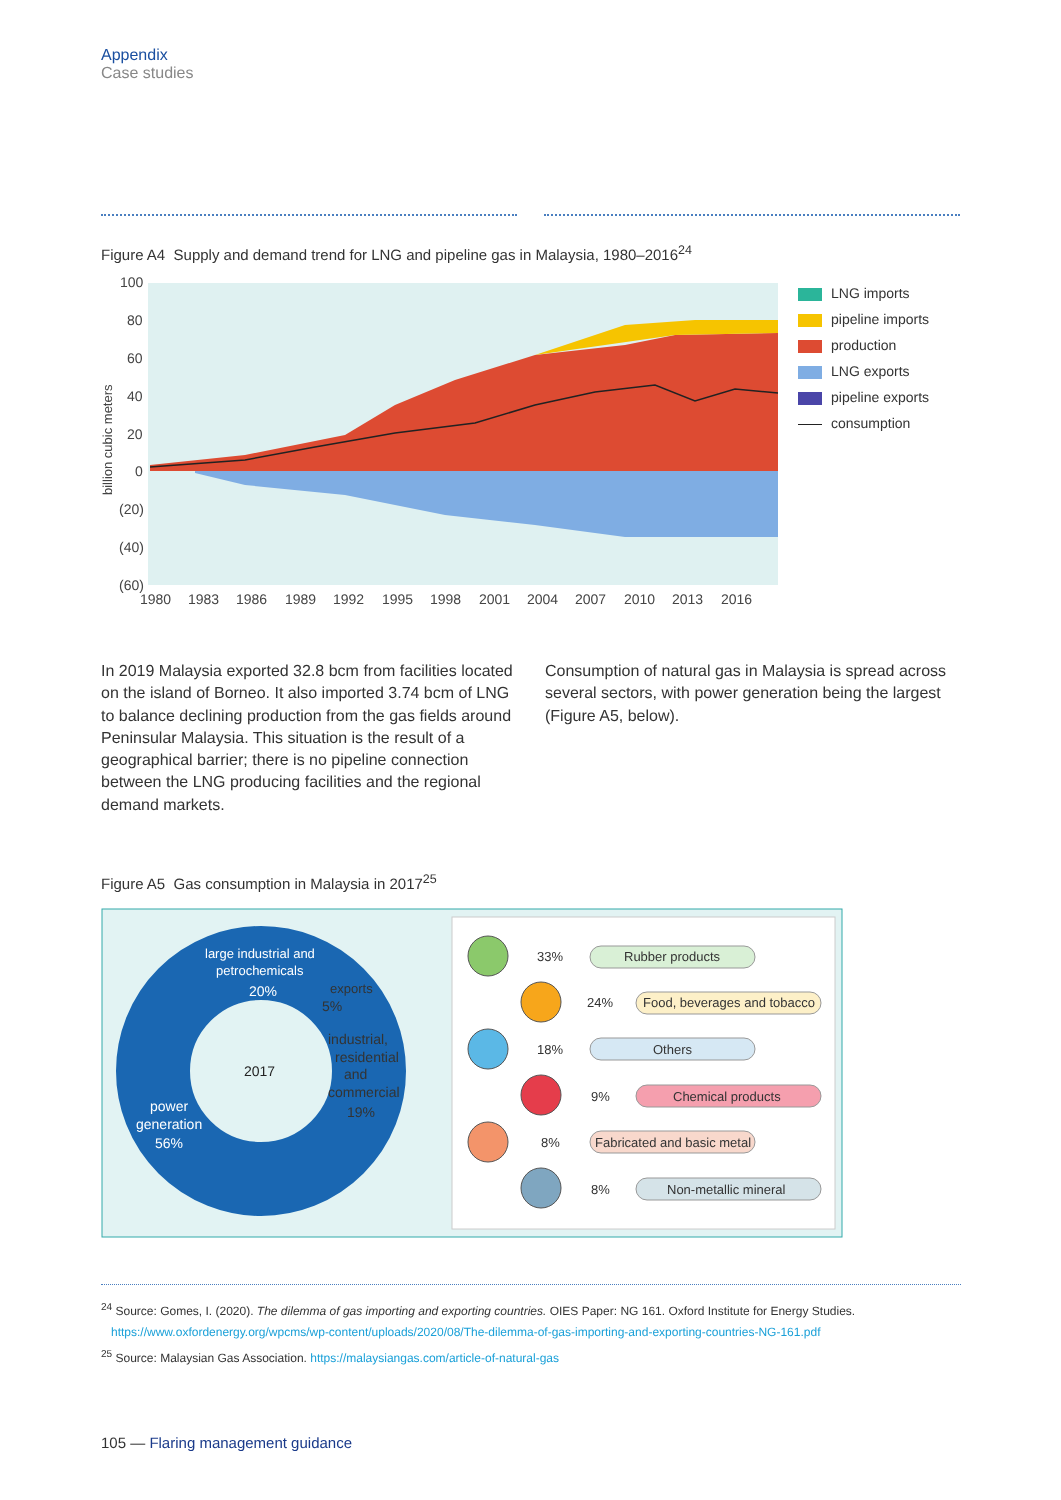Appendix
Case studies
Figure A4 Supply and demand trend for LNG and pipeline gas in Malaysia, 1980–2016<sup>24</sup>
100
80
60
40
20
0
(20)
(40)
(60)
1980
1983
1986
1989
1992
1995
1998
2001
2004
2007
2010
2013
2016
billion cubic meters
LNG imports
pipeline imports
production
LNG exports
pipeline exports
consumption
In 2019 Malaysia exported 32.8 bcm from facilities located on the island of Borneo. It also imported 3.74 bcm of LNG to balance declining production from the gas fields around Peninsular Malaysia. This situation is the result of a geographical barrier; there is no pipeline connection between the LNG producing facilities and the regional demand markets.
Consumption of natural gas in Malaysia is spread across several sectors, with power generation being the largest (Figure A5, below).
Figure A5 Gas consumption in Malaysia in 2017<sup>25</sup>
2017
large industrial and
petrochemicals
20%
exports
5%
industrial,
residential
and
commercial
19%
power
generation
56%
Rubber products
33%
Food, beverages and tobacco
24%
Others
18%
Chemical products
9%
Fabricated and basic metal
8%
Non-metallic mineral
8%
<sup>24</sup> Source: Gomes, I. (2020). The dilemma of gas importing and exporting countries. OIES Paper: NG 161. Oxford Institute for Energy Studies.
https://www.oxfordenergy.org/wpcms/wp-content/uploads/2020/08/The-dilemma-of-gas-importing-and-exporting-countries-NG-161.pdf
<sup>25</sup> Source: Malaysian Gas Association. https://malaysiangas.com/article-of-natural-gas
105 — Flaring management guidance